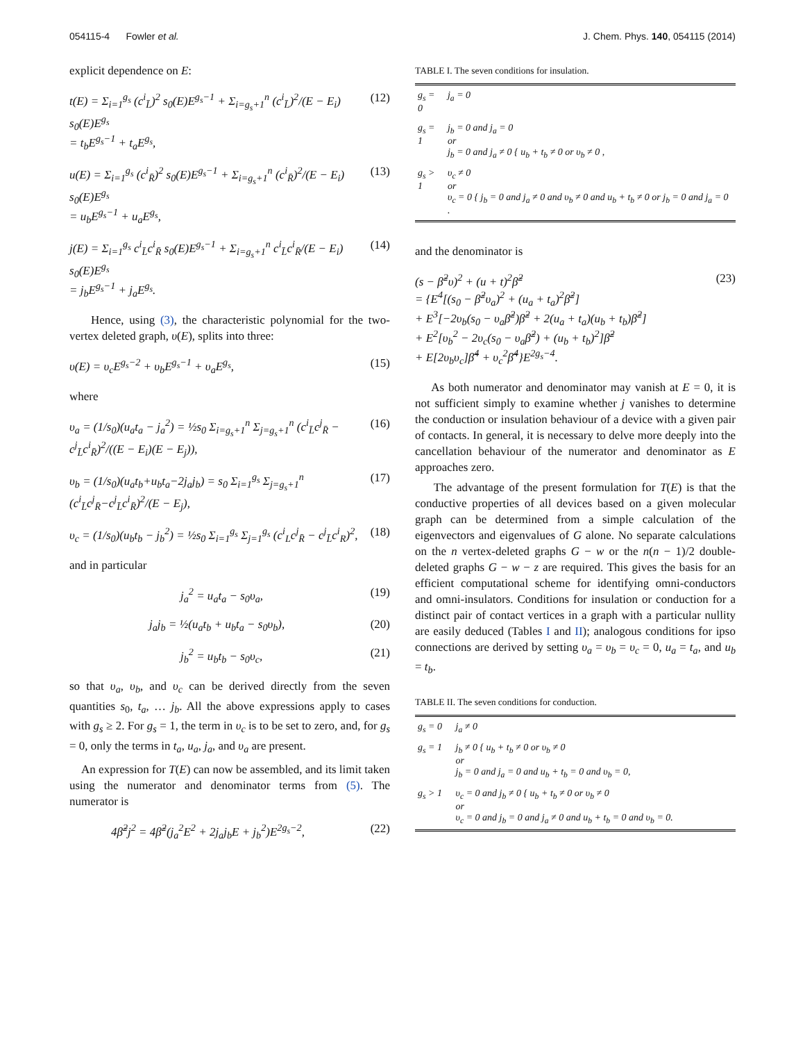054115-4 Fowler et al. J. Chem. Phys. 140, 054115 (2014)
explicit dependence on E:
t(E) = Σ<sub>i=1</sub><sup>g<sub>s</sub></sup> (c<sup>i</sup><sub>L̄</sub>)<sup>2</sup> s<sub>0</sub>(E)E<sup>g<sub>s</sub>−1</sup> + Σ<sub>i=g<sub>s</sub>+1</sub><sup>n</sup> (c<sup>i</sup><sub>L̄</sub>)<sup>2</sup>/(E − E<sub>i</sub>) s<sub>0</sub>(E)E<sup>g<sub>s</sub></sup>
= t<sub>b</sub>E<sup>g<sub>s</sub>−1</sup> + t<sub>a</sub>E<sup>g<sub>s</sub></sup>, (12)
u(E) = Σ<sub>i=1</sub><sup>g<sub>s</sub></sup> (c<sup>i</sup><sub>R̄</sub>)<sup>2</sup> s<sub>0</sub>(E)E<sup>g<sub>s</sub>−1</sup> + Σ<sub>i=g<sub>s</sub>+1</sub><sup>n</sup> (c<sup>i</sup><sub>R̄</sub>)<sup>2</sup>/(E − E<sub>i</sub>) s<sub>0</sub>(E)E<sup>g<sub>s</sub></sup>
= u<sub>b</sub>E<sup>g<sub>s</sub>−1</sup> + u<sub>a</sub>E<sup>g<sub>s</sub></sup>, (13)
j(E) = Σ<sub>i=1</sub><sup>g<sub>s</sub></sup> c<sup>i</sup><sub>L̄</sub>c<sup>i</sup><sub>R̄</sub> s<sub>0</sub>(E)E<sup>g<sub>s</sub>−1</sup> + Σ<sub>i=g<sub>s</sub>+1</sub><sup>n</sup> c<sup>i</sup><sub>L̄</sub>c<sup>i</sup><sub>R̄</sub>/(E − E<sub>i</sub>) s<sub>0</sub>(E)E<sup>g<sub>s</sub></sup>
= j<sub>b</sub>E<sup>g<sub>s</sub>−1</sup> + j<sub>a</sub>E<sup>g<sub>s</sub></sup>. (14)
Hence, using (3), the characteristic polynomial for the two-vertex deleted graph, υ(E), splits into three:
υ(E) = υ<sub>c</sub>E<sup>g<sub>s</sub>−2</sup> + υ<sub>b</sub>E<sup>g<sub>s</sub>−1</sup> + υ<sub>a</sub>E<sup>g<sub>s</sub></sup>, (15)
where
υ<sub>a</sub> = (1/s<sub>0</sub>)(u<sub>a</sub>t<sub>a</sub> − j<sub>a</sub><sup>2</sup>) = ½s<sub>0</sub> Σ<sub>i=g<sub>s</sub>+1</sub><sup>n</sup> Σ<sub>j=g<sub>s</sub>+1</sub><sup>n</sup> (c<sup>i</sup><sub>L̄</sub>c<sup>j</sup><sub>R̄</sub> − c<sup>j</sup><sub>L̄</sub>c<sup>i</sup><sub>R̄</sub>)<sup>2</sup>/((E − E<sub>i</sub>)(E − E<sub>j</sub>)), (16)
υ<sub>b</sub> = (1/s<sub>0</sub>)(u<sub>a</sub>t<sub>b</sub>+u<sub>b</sub>t<sub>a</sub>−2j<sub>a</sub>j<sub>b</sub>) = s<sub>0</sub> Σ<sub>i=1</sub><sup>g<sub>s</sub></sup> Σ<sub>j=g<sub>s</sub>+1</sub><sup>n</sup> (c<sup>i</sup><sub>L̄</sub>c<sup>j</sup><sub>R̄</sub>−c<sup>j</sup><sub>L̄</sub>c<sup>i</sup><sub>R̄</sub>)<sup>2</sup>/(E − E<sub>j</sub>), (17)
υ<sub>c</sub> = (1/s<sub>0</sub>)(u<sub>b</sub>t<sub>b</sub> − j<sub>b</sub><sup>2</sup>) = ½s<sub>0</sub> Σ<sub>i=1</sub><sup>g<sub>s</sub></sup> Σ<sub>j=1</sub><sup>g<sub>s</sub></sup> (c<sup>i</sup><sub>L</sub>c<sup>j</sup><sub>R̄</sub> − c<sup>j</sup><sub>L̄</sub>c<sup>i</sup><sub>R</sub>)<sup>2</sup>, (18)
and in particular
j<sub>a</sub><sup>2</sup> = u<sub>a</sub>t<sub>a</sub> − s<sub>0</sub>υ<sub>a</sub>, (19)
j<sub>a</sub>j<sub>b</sub> = ½(u<sub>a</sub>t<sub>b</sub> + u<sub>b</sub>t<sub>a</sub> − s<sub>0</sub>υ<sub>b</sub>), (20)
j<sub>b</sub><sup>2</sup> = u<sub>b</sub>t<sub>b</sub> − s<sub>0</sub>υ<sub>c</sub>, (21)
so that υ<sub>a</sub>, υ<sub>b</sub>, and υ<sub>c</sub> can be derived directly from the seven quantities s<sub>0</sub>, t<sub>a</sub>, … j<sub>b</sub>. All the above expressions apply to cases with g<sub>s</sub> ≥ 2. For g<sub>s</sub> = 1, the term in υ<sub>c</sub> is to be set to zero, and, for g<sub>s</sub> = 0, only the terms in t<sub>a</sub>, u<sub>a</sub>, j<sub>a</sub>, and υ<sub>a</sub> are present.
An expression for T(E) can now be assembled, and its limit taken using the numerator and denominator terms from (5). The numerator is
4β̃<sup>2</sup>j<sup>2</sup> = 4β̃<sup>2</sup>(j<sub>a</sub><sup>2</sup>E<sup>2</sup> + 2j<sub>a</sub>j<sub>b</sub>E + j<sub>b</sub><sup>2</sup>)E<sup>2g<sub>s</sub>−2</sup>, (22)
TABLE I. The seven conditions for insulation.
| g<sub>s</sub> = 0 | j<sub>a</sub> = 0 |
| g<sub>s</sub> = 1 | j<sub>b</sub> = 0 and j<sub>a</sub> = 0 or j<sub>b</sub> = 0 and j<sub>a</sub> ≠ 0 { u<sub>b</sub> + t<sub>b</sub> ≠ 0 or υ<sub>b</sub> ≠ 0 , |
| g<sub>s</sub> > 1 | υ<sub>c</sub> ≠ 0 or υ<sub>c</sub> = 0 { j<sub>b</sub> = 0 and j<sub>a</sub> ≠ 0 and υ<sub>b</sub> ≠ 0 and u<sub>b</sub> + t<sub>b</sub> ≠ 0 or j<sub>b</sub> = 0 and j<sub>a</sub> = 0 . |
and the denominator is
(s − β̃<sup>2</sup>υ)<sup>2</sup> + (u + t)<sup>2</sup>β̃<sup>2</sup>
= {E<sup>4</sup>[(s<sub>0</sub> − β̃<sup>2</sup>υ<sub>a</sub>)<sup>2</sup> + (u<sub>a</sub> + t<sub>a</sub>)<sup>2</sup>β̃<sup>2</sup>]
+ E<sup>3</sup>[−2υ<sub>b</sub>(s<sub>0</sub> − υ<sub>a</sub>β̃<sup>2</sup>)β̃<sup>2</sup> + 2(u<sub>a</sub> + t<sub>a</sub>)(u<sub>b</sub> + t<sub>b</sub>)β̃<sup>2</sup>]
+ E<sup>2</sup>[υ<sub>b</sub><sup>2</sup> − 2υ<sub>c</sub>(s<sub>0</sub> − υ<sub>a</sub>β̃<sup>2</sup>) + (u<sub>b</sub> + t<sub>b</sub>)<sup>2</sup>]β̃<sup>2</sup>
+ E[2υ<sub>b</sub>υ<sub>c</sub>]β̃<sup>4</sup> + υ<sub>c</sub><sup>2</sup>β̃<sup>4</sup>}E<sup>2g<sub>s</sub>−4</sup>. (23)
As both numerator and denominator may vanish at E = 0, it is not sufficient simply to examine whether j vanishes to determine the conduction or insulation behaviour of a device with a given pair of contacts. In general, it is necessary to delve more deeply into the cancellation behaviour of the numerator and denominator as E approaches zero.
The advantage of the present formulation for T(E) is that the conductive properties of all devices based on a given molecular graph can be determined from a simple calculation of the eigenvectors and eigenvalues of G alone. No separate calculations on the n vertex-deleted graphs G − w or the n(n − 1)/2 double-deleted graphs G − w − z are required. This gives the basis for an efficient computational scheme for identifying omni-conductors and omni-insulators. Conditions for insulation or conduction for a distinct pair of contact vertices in a graph with a particular nullity are easily deduced (Tables I and II); analogous conditions for ipso connections are derived by setting υ<sub>a</sub> = υ<sub>b</sub> = υ<sub>c</sub> = 0, u<sub>a</sub> = t<sub>a</sub>, and u<sub>b</sub> = t<sub>b</sub>.
TABLE II. The seven conditions for conduction.
| g<sub>s</sub> = 0 | j<sub>a</sub> ≠ 0 |
| g<sub>s</sub> = 1 | j<sub>b</sub> ≠ 0 { u<sub>b</sub> + t<sub>b</sub> ≠ 0 or υ<sub>b</sub> ≠ 0 or j<sub>b</sub> = 0 and j<sub>a</sub> = 0 and u<sub>b</sub> + t<sub>b</sub> = 0 and υ<sub>b</sub> = 0, |
| g<sub>s</sub> > 1 | υ<sub>c</sub> = 0 and j<sub>b</sub> ≠ 0 { u<sub>b</sub> + t<sub>b</sub> ≠ 0 or υ<sub>b</sub> ≠ 0 or υ<sub>c</sub> = 0 and j<sub>b</sub> = 0 and j<sub>a</sub> ≠ 0 and u<sub>b</sub> + t<sub>b</sub> = 0 and υ<sub>b</sub> = 0. |